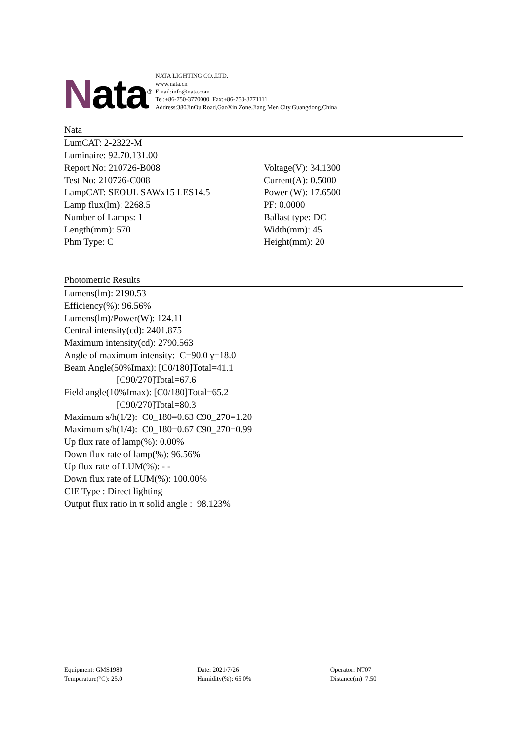Nata<sup>®</sup>
NATA LIGHTING CO.,LTD.
www.nata.cn
Email:info@nata.com
Tel:+86-750-3770000 Fax:+86-750-3771111
Address:380JinOu Road,GaoXin Zone,Jiang Men City,Guangdong,China
Nata
LumCAT: 2-2322-M
Luminaire: 92.70.131.00
Report No: 210726-B008 Voltage(V): 34.1300
Test No: 210726-C008 Current(A): 0.5000
LampCAT: SEOUL SAWx15 LES14.5 Power (W): 17.6500
Lamp flux(lm): 2268.5 PF: 0.0000
Number of Lamps: 1 Ballast type: DC
Length(mm): 570 Width(mm): 45
Phm Type: C Height(mm): 20
Photometric Results
Lumens(lm): 2190.53
Efficiency(%): 96.56%
Lumens(lm)/Power(W): 124.11
Central intensity(cd): 2401.875
Maximum intensity(cd): 2790.563
Angle of maximum intensity: C=90.0 γ=18.0
Beam Angle(50%Imax): [C0/180]Total=41.1
[C90/270]Total=67.6
Field angle(10%Imax): [C0/180]Total=65.2
[C90/270]Total=80.3
Maximum s/h(1/2): C0_180=0.63 C90_270=1.20
Maximum s/h(1/4): C0_180=0.67 C90_270=0.99
Up flux rate of lamp(%): 0.00%
Down flux rate of lamp(%): 96.56%
Up flux rate of LUM(%): - -
Down flux rate of LUM(%): 100.00%
CIE Type : Direct lighting
Output flux ratio in π solid angle : 98.123%
Equipment: GMS1980
Temperature(°C): 25.0
Date: 2021/7/26
Humidity(%): 65.0%
Operator: NT07
Distance(m): 7.50